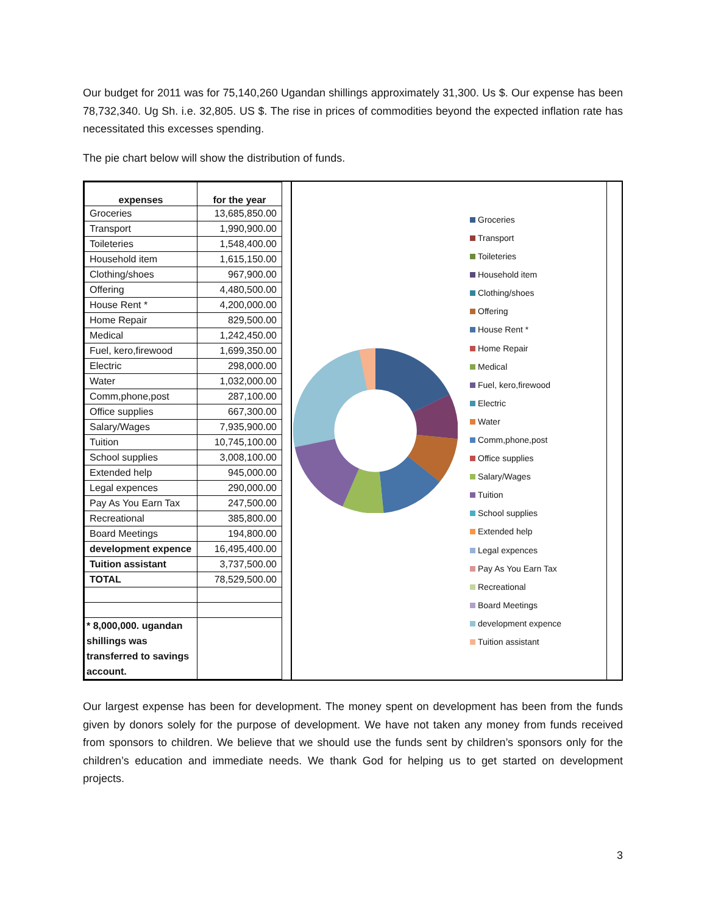Our budget for 2011 was for 75,140,260 Ugandan shillings approximately 31,300. Us $. Our expense has been 78,732,340. Ug Sh. i.e. 32,805. US $. The rise in prices of commodities beyond the expected inflation rate has necessitated this excesses spending.
The pie chart below will show the distribution of funds.
| expenses | for the year |
| --- | --- |
| Groceries | 13,685,850.00 |
| Transport | 1,990,900.00 |
| Toileteries | 1,548,400.00 |
| Household item | 1,615,150.00 |
| Clothing/shoes | 967,900.00 |
| Offering | 4,480,500.00 |
| House Rent * | 4,200,000.00 |
| Home Repair | 829,500.00 |
| Medical | 1,242,450.00 |
| Fuel, kero,firewood | 1,699,350.00 |
| Electric | 298,000.00 |
| Water | 1,032,000.00 |
| Comm,phone,post | 287,100.00 |
| Office supplies | 667,300.00 |
| Salary/Wages | 7,935,900.00 |
| Tuition | 10,745,100.00 |
| School supplies | 3,008,100.00 |
| Extended help | 945,000.00 |
| Legal expences | 290,000.00 |
| Pay As You Earn Tax | 247,500.00 |
| Recreational | 385,800.00 |
| Board Meetings | 194,800.00 |
| development expence | 16,495,400.00 |
| Tuition assistant | 3,737,500.00 |
| TOTAL | 78,529,500.00 |
| * 8,000,000. ugandan shillings was transferred to savings account. | |
Groceries
Transport
Toileteries
Household item
Clothing/shoes
Offering
House Rent *
Home Repair
Medical
Fuel, kero,firewood
Electric
Water
Comm,phone,post
Office supplies
Salary/Wages
Tuition
School supplies
Extended help
Legal expences
Pay As You Earn Tax
Recreational
Board Meetings
development expence
Tuition assistant
Our largest expense has been for development. The money spent on development has been from the funds given by donors solely for the purpose of development. We have not taken any money from funds received from sponsors to children. We believe that we should use the funds sent by children’s sponsors only for the children’s education and immediate needs. We thank God for helping us to get started on development projects.
3